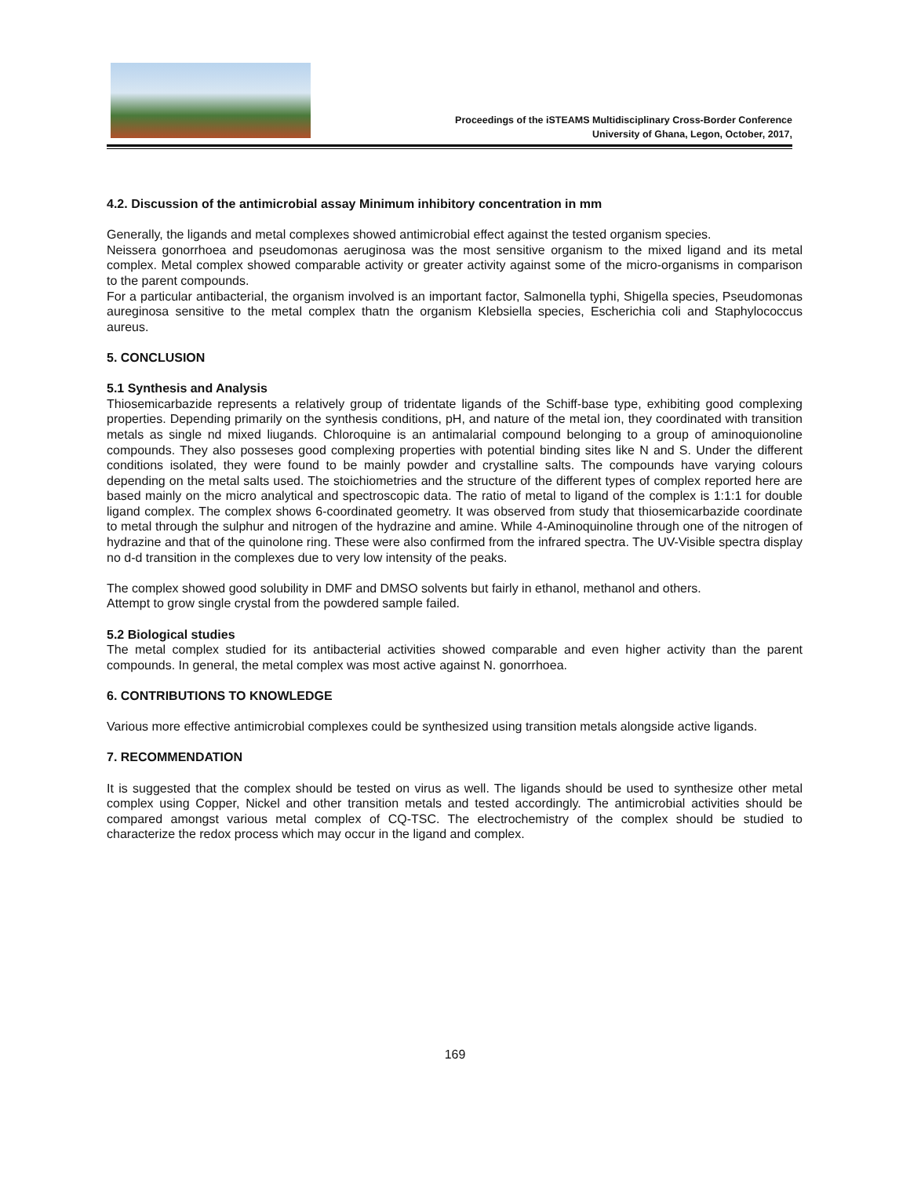Proceedings of the iSTEAMS Multidisciplinary Cross-Border Conference
University of Ghana, Legon, October, 2017,
4.2. Discussion of the antimicrobial assay Minimum inhibitory concentration in mm
Generally, the ligands and metal complexes showed antimicrobial effect against the tested organism species.
Neissera gonorrhoea and pseudomonas aeruginosa was the most sensitive organism to the mixed ligand and its metal complex. Metal complex showed comparable activity or greater activity against some of the micro-organisms in comparison to the parent compounds.
For a particular antibacterial, the organism involved is an important factor, Salmonella typhi, Shigella species, Pseudomonas aureginosa sensitive to the metal complex thatn the organism Klebsiella species, Escherichia coli and Staphylococcus aureus.
5. CONCLUSION
5.1 Synthesis and Analysis
Thiosemicarbazide represents a relatively group of tridentate ligands of the Schiff-base type, exhibiting good complexing properties. Depending primarily on the synthesis conditions, pH, and nature of the metal ion, they coordinated with transition metals as single nd mixed liugands. Chloroquine is an antimalarial compound belonging to a group of aminoquionoline compounds. They also posseses good complexing properties with potential binding sites like N and S. Under the different conditions isolated, they were found to be mainly powder and crystalline salts. The compounds have varying colours depending on the metal salts used. The stoichiometries and the structure of the different types of complex reported here are based mainly on the micro analytical and spectroscopic data. The ratio of metal to ligand of the complex is 1:1:1 for double ligand complex. The complex shows 6-coordinated geometry. It was observed from study that thiosemicarbazide coordinate to metal through the sulphur and nitrogen of the hydrazine and amine. While 4-Aminoquinoline through one of the nitrogen of hydrazine and that of the quinolone ring. These were also confirmed from the infrared spectra. The UV-Visible spectra display no d-d transition in the complexes due to very low intensity of the peaks.
The complex showed good solubility in DMF and DMSO solvents but fairly in ethanol, methanol and others.
Attempt to grow single crystal from the powdered sample failed.
5.2 Biological studies
The metal complex studied for its antibacterial activities showed comparable and even higher activity than the parent compounds. In general, the metal complex was most active against N. gonorrhoea.
6. CONTRIBUTIONS TO KNOWLEDGE
Various more effective antimicrobial complexes could be synthesized using transition metals alongside active ligands.
7. RECOMMENDATION
It is suggested that the complex should be tested on virus as well. The ligands should be used to synthesize other metal complex using Copper, Nickel and other transition metals and tested accordingly. The antimicrobial activities should be compared amongst various metal complex of CQ-TSC. The electrochemistry of the complex should be studied to characterize the redox process which may occur in the ligand and complex.
169